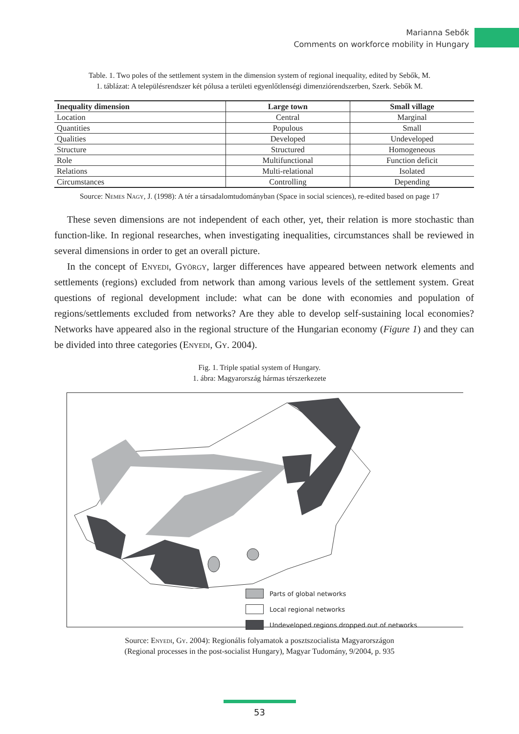Marianna Sebők
Comments on workforce mobility in Hungary
Table. 1. Two poles of the settlement system in the dimension system of regional inequality, edited by Sebők, M.
1. táblázat: A településrendszer két pólusa a területi egyenlőtlenségi dimenziórendszerben, Szerk. Sebők M.
| Inequality dimension | Large town | Small village |
| --- | --- | --- |
| Location | Central | Marginal |
| Quantities | Populous | Small |
| Qualities | Developed | Undeveloped |
| Structure | Structured | Homogeneous |
| Role | Multifunctional | Function deficit |
| Relations | Multi-relational | Isolated |
| Circumstances | Controlling | Depending |
Source: Nemes Nagy, J. (1998): A tér a társadalomtudományban (Space in social sciences), re-edited based on page 17
These seven dimensions are not independent of each other, yet, their relation is more stochastic than function-like. In regional researches, when investigating inequalities, circumstances shall be reviewed in several dimensions in order to get an overall picture.
In the concept of Enyedi, György, larger differences have appeared between network elements and settlements (regions) excluded from network than among various levels of the settlement system. Great questions of regional development include: what can be done with economies and population of regions/settlements excluded from networks? Are they able to develop self-sustaining local economies? Networks have appeared also in the regional structure of the Hungarian economy (Figure 1) and they can be divided into three categories (Enyedi, Gy. 2004).
Fig. 1. Triple spatial system of Hungary.
1. ábra: Magyarország hármas térszerkezete
Parts of global networks
Local regional networks
Undeveloped regions dropped out of networks
Source: Enyedi, Gy. 2004): Regionális folyamatok a posztszocialista Magyarországon
(Regional processes in the post-socialist Hungary), Magyar Tudomány, 9/2004, p. 935
53